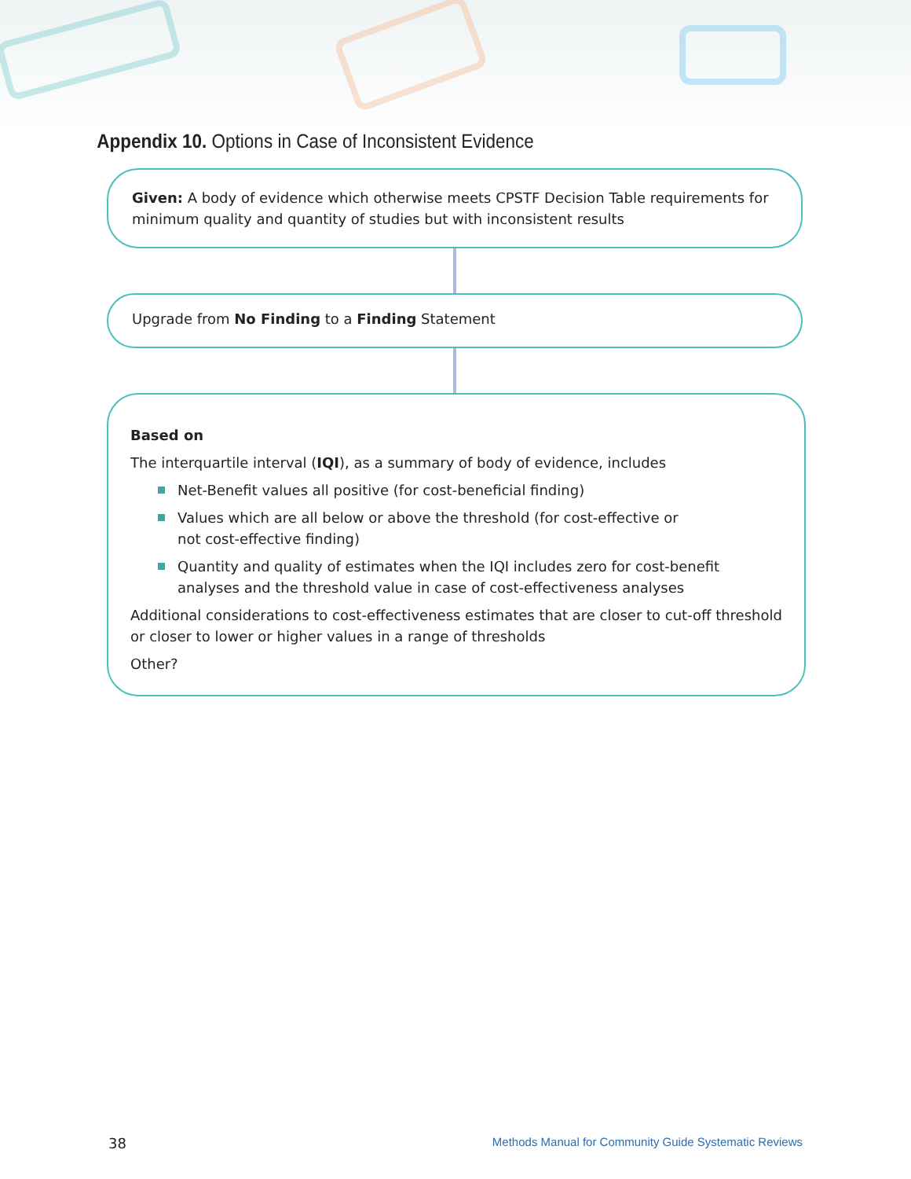Appendix 10. Options in Case of Inconsistent Evidence
Given: A body of evidence which otherwise meets CPSTF Decision Table requirements for minimum quality and quantity of studies but with inconsistent results
Upgrade from No Finding to a Finding Statement
Based on
The interquartile interval (IQI), as a summary of body of evidence, includes
Net-Benefit values all positive (for cost-beneficial finding)
Values which are all below or above the threshold (for cost-effective or
not cost-effective finding)
Quantity and quality of estimates when the IQI includes zero for cost-benefit analyses and the threshold value in case of cost-effectiveness analyses
Additional considerations to cost-effectiveness estimates that are closer to cut-off threshold or closer to lower or higher values in a range of thresholds
Other?
38 Methods Manual for Community Guide Systematic Reviews